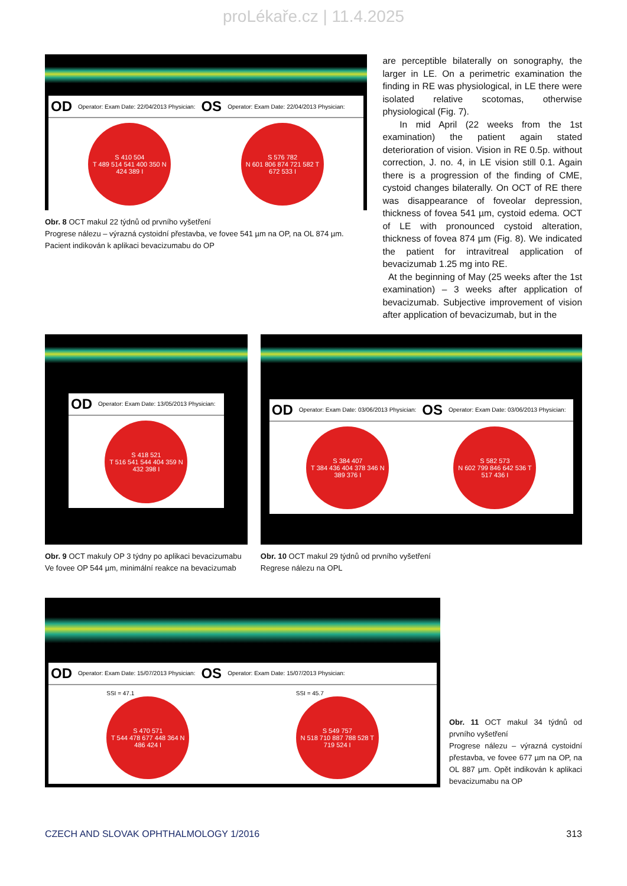proLékaře.cz | 11.4.2025
OD Operator: Exam Date: 22/04/2013 Physician: OS Operator: Exam Date: 22/04/2013 Physician:
S 410 504
T 489 514 541 400 350 N
424 389 I
S 576 782
N 601 806 874 721 582 T
672 533 I
Obr. 8 OCT makul 22 týdnů od prvního vyšetření
Progrese nálezu – výrazná cystoidní přestavba, ve fovee 541 µm na OP, na OL 874 µm. Pacient indikován k aplikaci bevacizumabu do OP
are perceptible bilaterally on sonography, the larger in LE. On a perimetric examination the finding in RE was physiological, in LE there were isolated relative scotomas, otherwise physiological (Fig. 7).
In mid April (22 weeks from the 1st examination) the patient again stated deterioration of vision. Vision in RE 0.5p. without correction, J. no. 4, in LE vision still 0.1. Again there is a progression of the finding of CME, cystoid changes bilaterally. On OCT of RE there was disappearance of foveolar depression, thickness of fovea 541 µm, cystoid edema. OCT of LE with pronounced cystoid alteration, thickness of fovea 874 µm (Fig. 8). We indicated the patient for intravitreal application of bevacizumab 1.25 mg into RE.
At the beginning of May (25 weeks after the 1st examination) – 3 weeks after application of bevacizumab. Subjective improvement of vision after application of bevacizumab, but in the
OD Operator: Exam Date: 13/05/2013 Physician:
S 418 521
T 516 541 544 404 359 N
432 398 I
Obr. 9 OCT makuly OP 3 týdny po aplikaci bevacizumabu
Ve fovee OP 544 µm, minimální reakce na bevacizumab
OD Operator: Exam Date: 03/06/2013 Physician: OS Operator: Exam Date: 03/06/2013 Physician:
S 384 407
T 384 436 404 378 346 N
389 376 I
S 582 573
N 602 799 846 642 536 T
517 436 I
Obr. 10 OCT makul 29 týdnů od prvního vyšetření
Regrese nálezu na OPL
OD Operator: Exam Date: 15/07/2013 Physician: OS Operator: Exam Date: 15/07/2013 Physician:
SSI = 47.1
S 470 571
T 544 478 677 448 364 N
486 424 I
SSI = 45.7
S 549 757
N 518 710 887 788 528 T
719 524 I
Obr. 11 OCT makul 34 týdnů od prvního vyšetření
Progrese nálezu – výrazná cystoidní přestavba, ve fovee 677 µm na OP, na OL 887 µm. Opět indikován k aplikaci bevacizumabu na OP
CZECH AND SLOVAK OPHTHALMOLOGY 1/2016 313